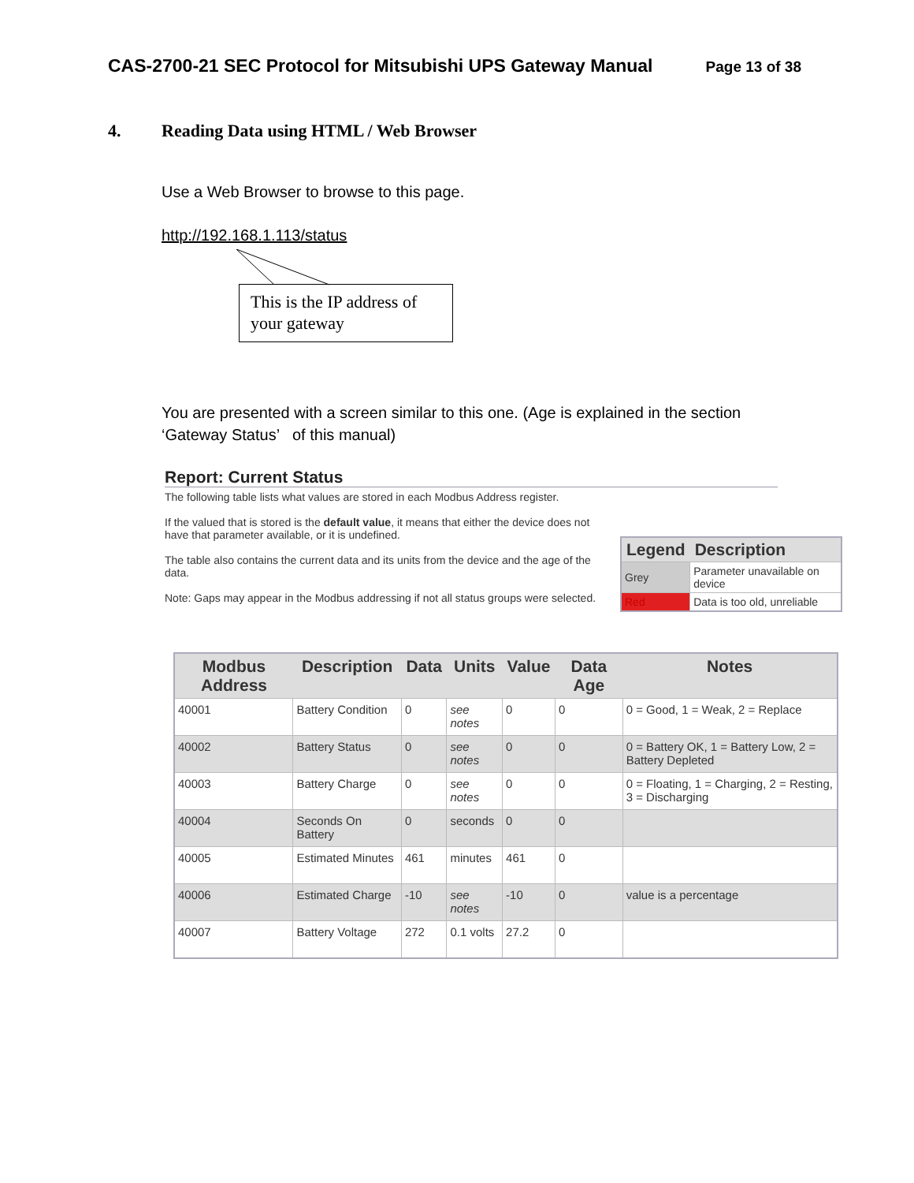CAS-2700-21 SEC Protocol for Mitsubishi UPS Gateway Manual
Page 13 of 38
4. Reading Data using HTML / Web Browser
Use a Web Browser to browse to this page.
http://192.168.1.113/status
This is the IP address of your gateway
You are presented with a screen similar to this one. (Age is explained in the section ‘Gateway Status’ of this manual)
Report: Current Status
The following table lists what values are stored in each Modbus Address register.
If the valued that is stored is the default value, it means that either the device does not have that parameter available, or it is undefined.
The table also contains the current data and its units from the device and the age of the data.
Note: Gaps may appear in the Modbus addressing if not all status groups were selected.
| Legend | Description |
| --- | --- |
| Grey | Parameter unavailable on device |
| Red | Data is too old, unreliable |
| Modbus Address | Description | Data | Units | Value | Data Age | Notes |
| --- | --- | --- | --- | --- | --- | --- |
| 40001 | Battery Condition | 0 | see notes | 0 | 0 | 0 = Good, 1 = Weak, 2 = Replace |
| 40002 | Battery Status | 0 | see notes | 0 | 0 | 0 = Battery OK, 1 = Battery Low, 2 = Battery Depleted |
| 40003 | Battery Charge | 0 | see notes | 0 | 0 | 0 = Floating, 1 = Charging, 2 = Resting, 3 = Discharging |
| 40004 | Seconds On Battery | 0 | seconds | 0 | 0 | |
| 40005 | Estimated Minutes | 461 | minutes | 461 | 0 | |
| 40006 | Estimated Charge | -10 | see notes | -10 | 0 | value is a percentage |
| 40007 | Battery Voltage | 272 | 0.1 volts | 27.2 | 0 | |